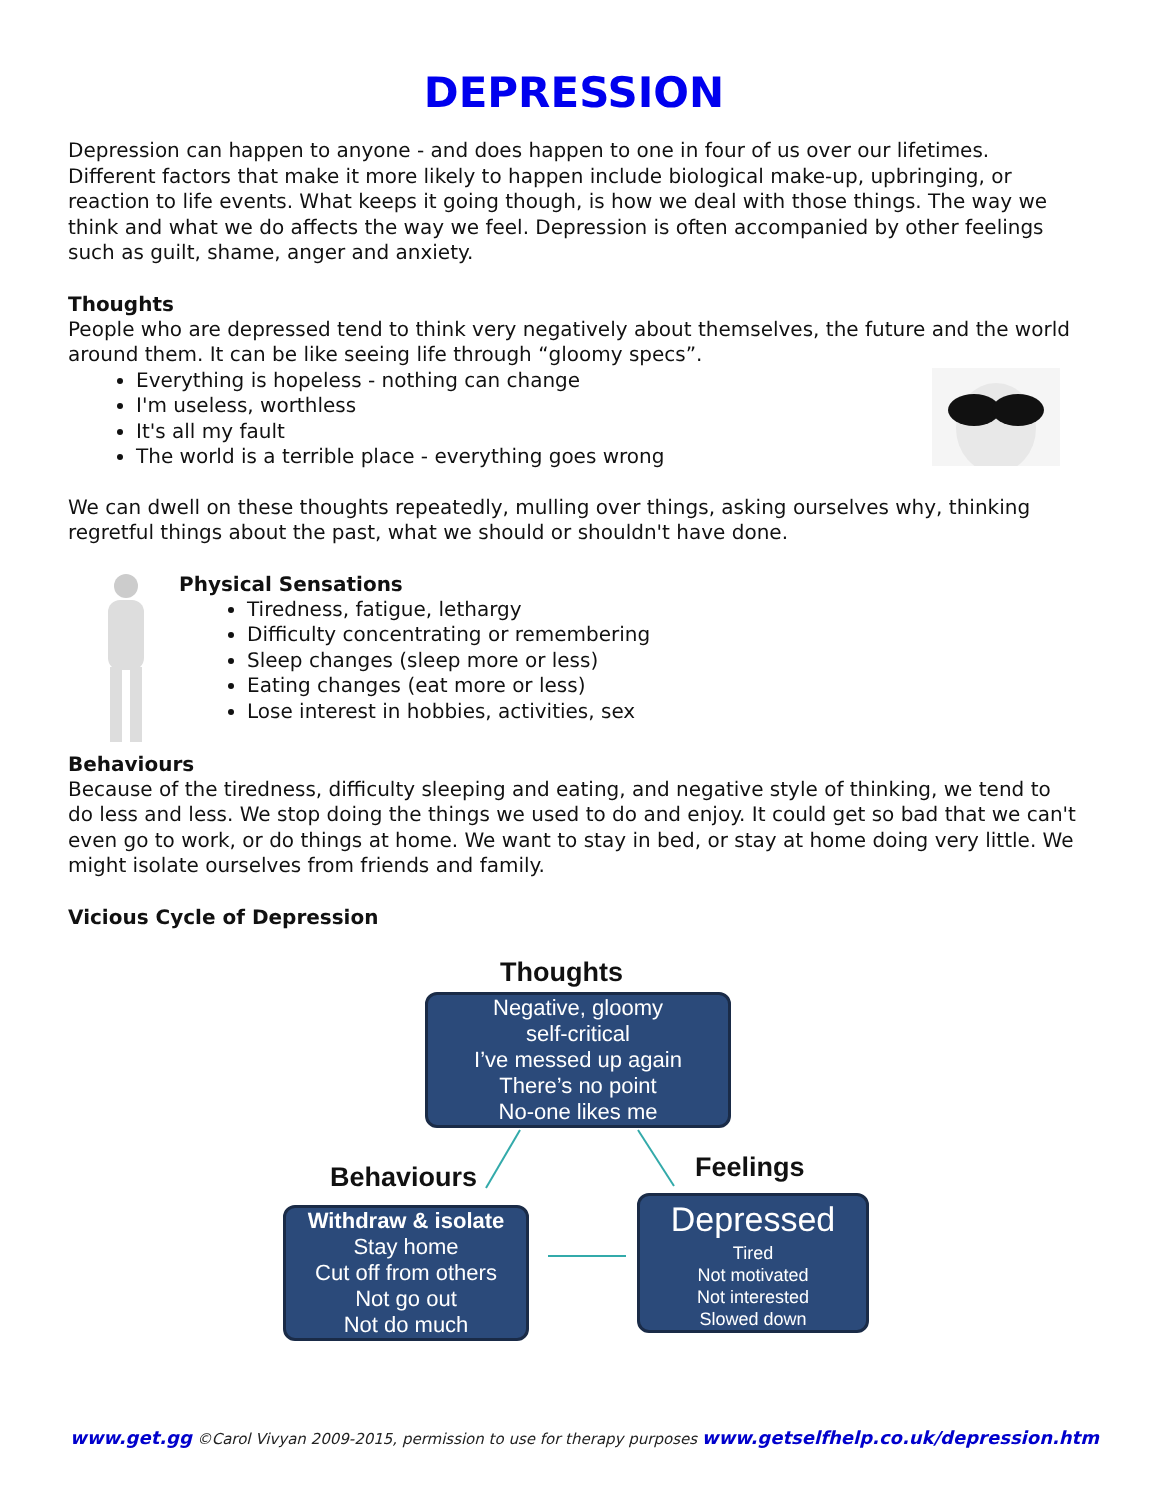DEPRESSION
Depression can happen to anyone - and does happen to one in four of us over our lifetimes. Different factors that make it more likely to happen include biological make-up, upbringing, or reaction to life events. What keeps it going though, is how we deal with those things. The way we think and what we do affects the way we feel. Depression is often accompanied by other feelings such as guilt, shame, anger and anxiety.
Thoughts
People who are depressed tend to think very negatively about themselves, the future and the world around them. It can be like seeing life through “gloomy specs”.
Everything is hopeless - nothing can change
I'm useless, worthless
It's all my fault
The world is a terrible place - everything goes wrong
We can dwell on these thoughts repeatedly, mulling over things, asking ourselves why, thinking regretful things about the past, what we should or shouldn't have done.
Physical Sensations
Tiredness, fatigue, lethargy
Difficulty concentrating or remembering
Sleep changes (sleep more or less)
Eating changes (eat more or less)
Lose interest in hobbies, activities, sex
Behaviours
Because of the tiredness, difficulty sleeping and eating, and negative style of thinking, we tend to do less and less. We stop doing the things we used to do and enjoy. It could get so bad that we can't even go to work, or do things at home. We want to stay in bed, or stay at home doing very little. We might isolate ourselves from friends and family.
Vicious Cycle of Depression
Thoughts
Negative, gloomy
self-critical
I’ve messed up again
There’s no point
No-one likes me
Behaviours Feelings
Withdraw & isolate
Stay home
Cut off from others
Not go out
Not do much
Depressed
Tired
Not motivated
Not interested
Slowed down
www.get.gg ©Carol Vivyan 2009-2015, permission to use for therapy purposes www.getselfhelp.co.uk/depression.htm